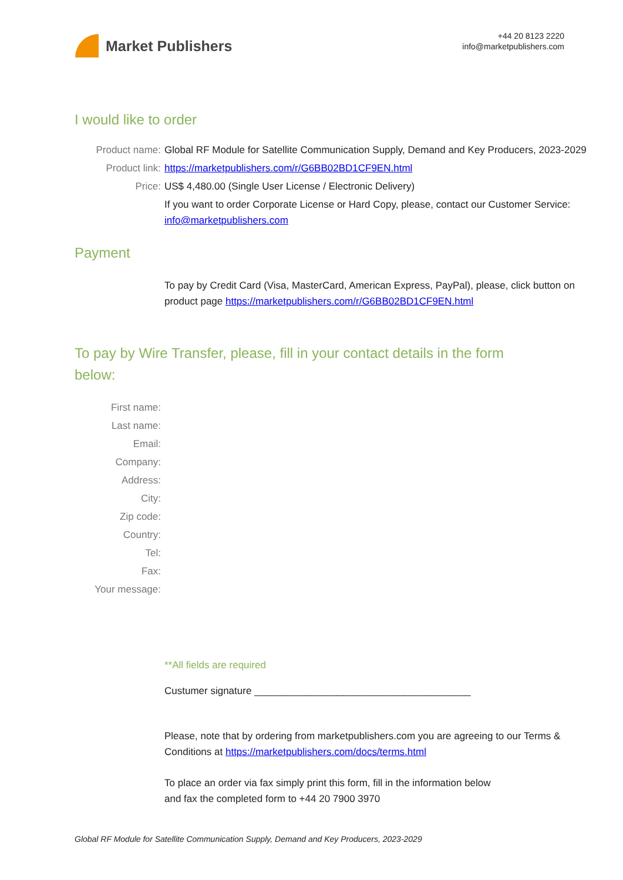Market Publishers
+44 20 8123 2220
info@marketpublishers.com
I would like to order
| Product name: | Global RF Module for Satellite Communication Supply, Demand and Key Producers, 2023-2029 |
| Product link: | https://marketpublishers.com/r/G6BB02BD1CF9EN.html |
| Price: | US$ 4,480.00 (Single User License / Electronic Delivery) |
| | If you want to order Corporate License or Hard Copy, please, contact our Customer Service: info@marketpublishers.com |
Payment
To pay by Credit Card (Visa, MasterCard, American Express, PayPal), please, click button on product page https://marketpublishers.com/r/G6BB02BD1CF9EN.html
To pay by Wire Transfer, please, fill in your contact details in the form below:
| First name: | |
| Last name: | |
| Email: | |
| Company: | |
| Address: | |
| City: | |
| Zip code: | |
| Country: | |
| Tel: | |
| Fax: | |
| Your message: | |
**All fields are required
Custumer signature _______________________________________
Please, note that by ordering from marketpublishers.com you are agreeing to our Terms & Conditions at https://marketpublishers.com/docs/terms.html
To place an order via fax simply print this form, fill in the information below
and fax the completed form to +44 20 7900 3970
Global RF Module for Satellite Communication Supply, Demand and Key Producers, 2023-2029